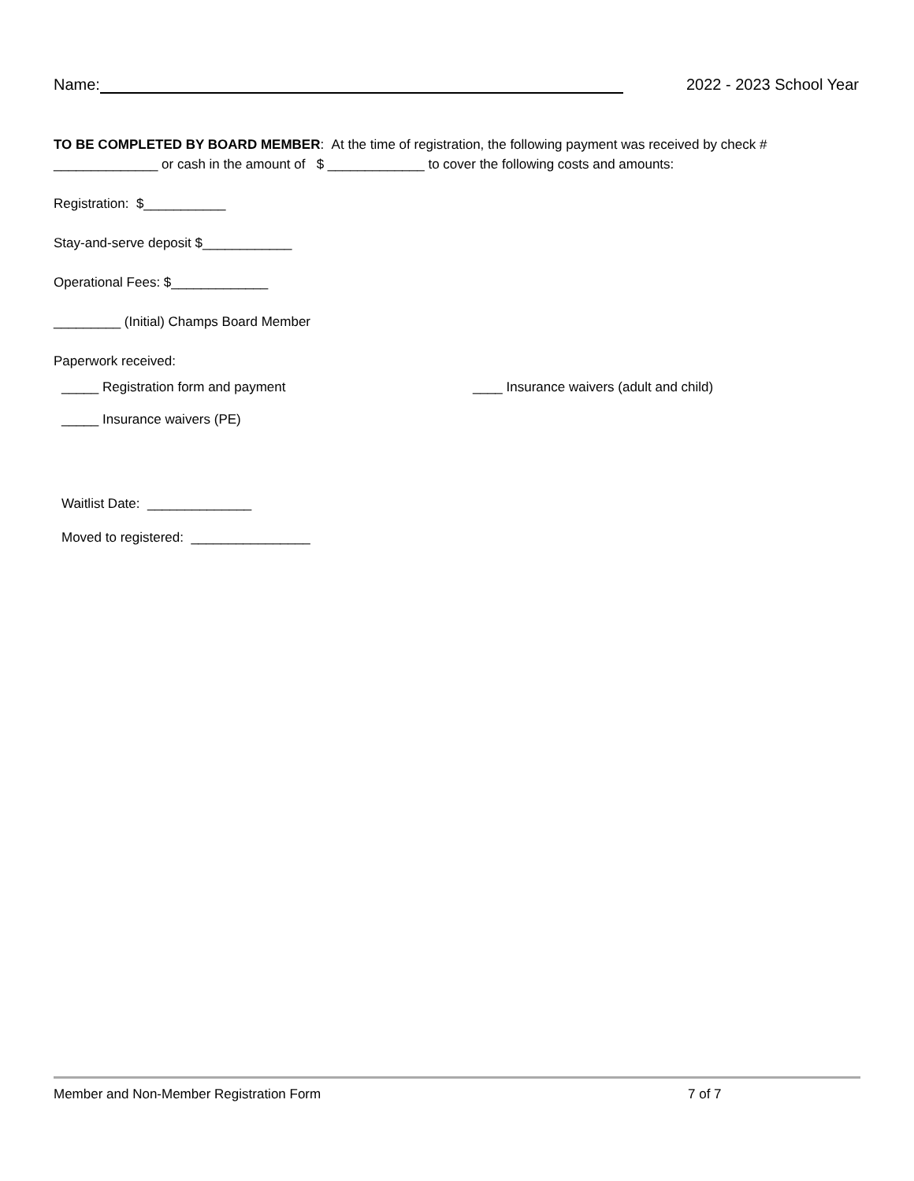Name: 2022 - 2023 School Year
TO BE COMPLETED BY BOARD MEMBER: At the time of registration, the following payment was received by check # ______________ or cash in the amount of $ _____________ to cover the following costs and amounts:
Registration: $___________
Stay-and-serve deposit $____________
Operational Fees: $_____________
_________ (Initial) Champs Board Member
Paperwork received:
_____ Registration form and payment ____ Insurance waivers (adult and child)
_____ Insurance waivers (PE)
Waitlist Date: ______________
Moved to registered: ________________
Member and Non-Member Registration Form 7 of 7